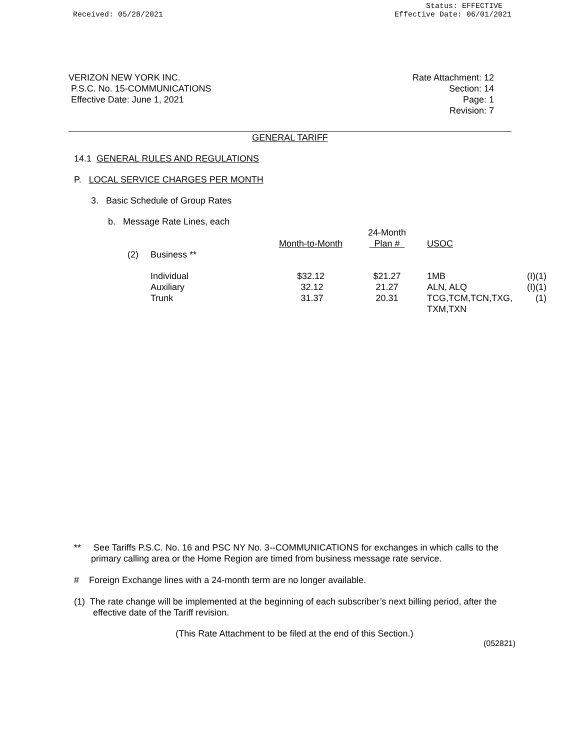Received: 05/28/2021
Status: EFFECTIVE
Effective Date: 06/01/2021
VERIZON NEW YORK INC.
P.S.C. No. 15-COMMUNICATIONS
Effective Date: June 1, 2021
Rate Attachment: 12
Section: 14
Page: 1
Revision: 7
GENERAL TARIFF
14.1 GENERAL RULES AND REGULATIONS
P. LOCAL SERVICE CHARGES PER MONTH
3. Basic Schedule of Group Rates
b. Message Rate Lines, each
| | | Month-to-Month | 24-Month Plan # | USOC | |
| (2) | Business ** | | | | |
| | Individual | $32.12 | $21.27 | 1MB | (I)(1) |
| | Auxiliary | 32.12 | 21.27 | ALN, ALQ | (I)(1) |
| | Trunk | 31.37 | 20.31 | TCG,TCM,TCN,TXG, TXM,TXN | (1) |
** See Tariffs P.S.C. No. 16 and PSC NY No. 3--COMMUNICATIONS for exchanges in which calls to the primary calling area or the Home Region are timed from business message rate service.
# Foreign Exchange lines with a 24-month term are no longer available.
(1) The rate change will be implemented at the beginning of each subscriber’s next billing period, after the effective date of the Tariff revision.
(This Rate Attachment to be filed at the end of this Section.)
(052821)